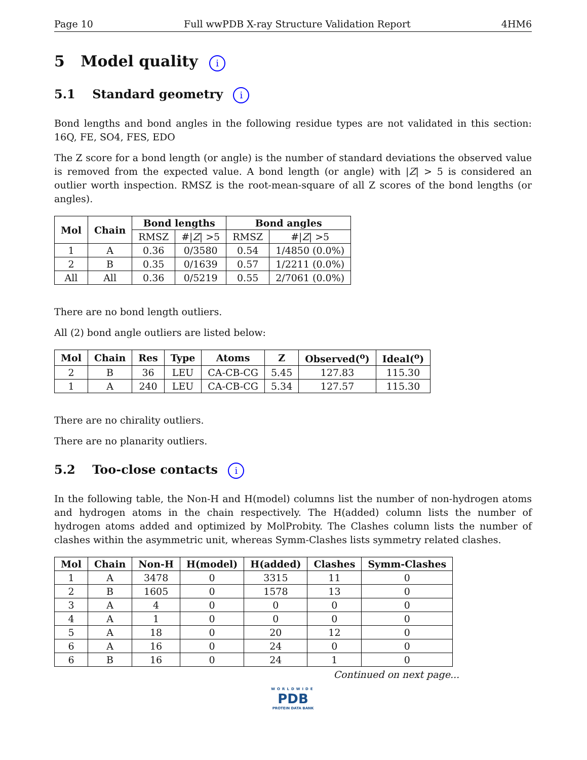Page 10 Full wwPDB X-ray Structure Validation Report 4HM6
5 Model quality i
5.1 Standard geometry i
Bond lengths and bond angles in the following residue types are not validated in this section: 16Q, FE, SO4, FES, EDO
The Z score for a bond length (or angle) is the number of standard deviations the observed value is removed from the expected value. A bond length (or angle) with |Z| > 5 is considered an outlier worth inspection. RMSZ is the root-mean-square of all Z scores of the bond lengths (or angles).
| Mol | Chain | Bond lengths | | Bond angles | |
| --- | --- | --- | --- | --- | --- |
| | | RMSZ | #/ Z / >5 | RMSZ | #/ Z / >5 |
| 1 | A | 0.36 | 0/3580 | 0.54 | 1/4850 (0.0%) |
| 2 | B | 0.35 | 0/1639 | 0.57 | 1/2211 (0.0%) |
| All | All | 0.36 | 0/5219 | 0.55 | 2/7061 (0.0%) |
There are no bond length outliers.
All (2) bond angle outliers are listed below:
| Mol | Chain | Res | Type | Atoms | Z | Observed(<sup>o</sup>) | Ideal(<sup>o</sup>) |
| --- | --- | --- | --- | --- | --- | --- | --- |
| 2 | B | 36 | LEU | CA-CB-CG | 5.45 | 127.83 | 115.30 |
| 1 | A | 240 | LEU | CA-CB-CG | 5.34 | 127.57 | 115.30 |
There are no chirality outliers.
There are no planarity outliers.
5.2 Too-close contacts i
In the following table, the Non-H and H(model) columns list the number of non-hydrogen atoms and hydrogen atoms in the chain respectively. The H(added) column lists the number of hydrogen atoms added and optimized by MolProbity. The Clashes column lists the number of clashes within the asymmetric unit, whereas Symm-Clashes lists symmetry related clashes.
| Mol | Chain | Non-H | H(model) | H(added) | Clashes | Symm-Clashes |
| --- | --- | --- | --- | --- | --- | --- |
| 1 | A | 3478 | 0 | 3315 | 11 | 0 |
| 2 | B | 1605 | 0 | 1578 | 13 | 0 |
| 3 | A | 4 | 0 | 0 | 0 | 0 |
| 4 | A | 1 | 0 | 0 | 0 | 0 |
| 5 | A | 18 | 0 | 20 | 12 | 0 |
| 6 | A | 16 | 0 | 24 | 0 | 0 |
| 6 | B | 16 | 0 | 24 | 1 | 0 |
Continued on next page...
WORLDWIDE
PDB
PROTEIN DATA BANK